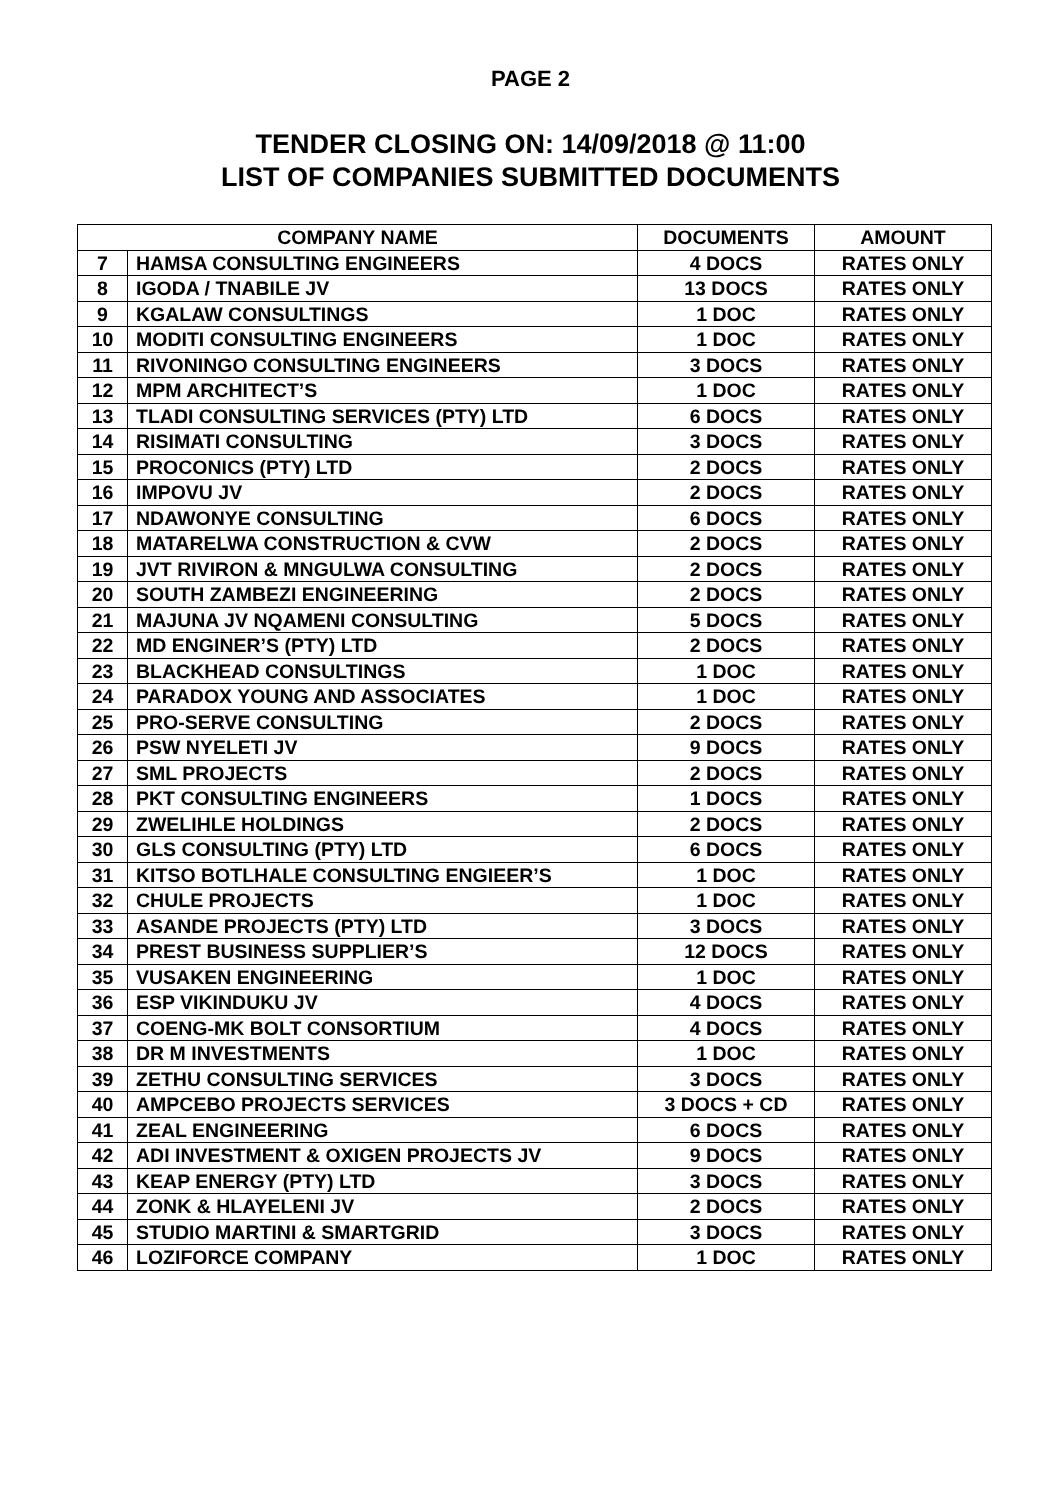PAGE 2
TENDER CLOSING ON: 14/09/2018 @ 11:00
LIST OF COMPANIES SUBMITTED DOCUMENTS
| COMPANY NAME | | DOCUMENTS | AMOUNT |
| --- | --- | --- | --- |
| 7 | HAMSA CONSULTING ENGINEERS | 4 DOCS | RATES ONLY |
| 8 | IGODA / TNABILE JV | 13 DOCS | RATES ONLY |
| 9 | KGALAW CONSULTINGS | 1 DOC | RATES ONLY |
| 10 | MODITI CONSULTING ENGINEERS | 1 DOC | RATES ONLY |
| 11 | RIVONINGO CONSULTING ENGINEERS | 3 DOCS | RATES ONLY |
| 12 | MPM ARCHITECT’S | 1 DOC | RATES ONLY |
| 13 | TLADI CONSULTING SERVICES (PTY) LTD | 6 DOCS | RATES ONLY |
| 14 | RISIMATI CONSULTING | 3 DOCS | RATES ONLY |
| 15 | PROCONICS (PTY) LTD | 2 DOCS | RATES ONLY |
| 16 | IMPOVU JV | 2 DOCS | RATES ONLY |
| 17 | NDAWONYE CONSULTING | 6 DOCS | RATES ONLY |
| 18 | MATARELWA CONSTRUCTION & CVW | 2 DOCS | RATES ONLY |
| 19 | JVT RIVIRON & MNGULWA CONSULTING | 2 DOCS | RATES ONLY |
| 20 | SOUTH ZAMBEZI ENGINEERING | 2 DOCS | RATES ONLY |
| 21 | MAJUNA JV NQAMENI CONSULTING | 5 DOCS | RATES ONLY |
| 22 | MD ENGINER’S (PTY) LTD | 2 DOCS | RATES ONLY |
| 23 | BLACKHEAD CONSULTINGS | 1 DOC | RATES ONLY |
| 24 | PARADOX YOUNG AND ASSOCIATES | 1 DOC | RATES ONLY |
| 25 | PRO-SERVE CONSULTING | 2 DOCS | RATES ONLY |
| 26 | PSW NYELETI JV | 9 DOCS | RATES ONLY |
| 27 | SML PROJECTS | 2 DOCS | RATES ONLY |
| 28 | PKT CONSULTING ENGINEERS | 1 DOCS | RATES ONLY |
| 29 | ZWELIHLE HOLDINGS | 2 DOCS | RATES ONLY |
| 30 | GLS CONSULTING (PTY) LTD | 6 DOCS | RATES ONLY |
| 31 | KITSO BOTLHALE CONSULTING ENGIEER’S | 1 DOC | RATES ONLY |
| 32 | CHULE PROJECTS | 1 DOC | RATES ONLY |
| 33 | ASANDE PROJECTS (PTY) LTD | 3 DOCS | RATES ONLY |
| 34 | PREST BUSINESS SUPPLIER’S | 12 DOCS | RATES ONLY |
| 35 | VUSAKEN ENGINEERING | 1 DOC | RATES ONLY |
| 36 | ESP VIKINDUKU JV | 4 DOCS | RATES ONLY |
| 37 | COENG-MK BOLT CONSORTIUM | 4 DOCS | RATES ONLY |
| 38 | DR M INVESTMENTS | 1 DOC | RATES ONLY |
| 39 | ZETHU CONSULTING SERVICES | 3 DOCS | RATES ONLY |
| 40 | AMPCEBO PROJECTS SERVICES | 3 DOCS + CD | RATES ONLY |
| 41 | ZEAL ENGINEERING | 6 DOCS | RATES ONLY |
| 42 | ADI INVESTMENT & OXIGEN PROJECTS JV | 9 DOCS | RATES ONLY |
| 43 | KEAP ENERGY (PTY) LTD | 3 DOCS | RATES ONLY |
| 44 | ZONK & HLAYELENI JV | 2 DOCS | RATES ONLY |
| 45 | STUDIO MARTINI & SMARTGRID | 3 DOCS | RATES ONLY |
| 46 | LOZIFORCE COMPANY | 1 DOC | RATES ONLY |